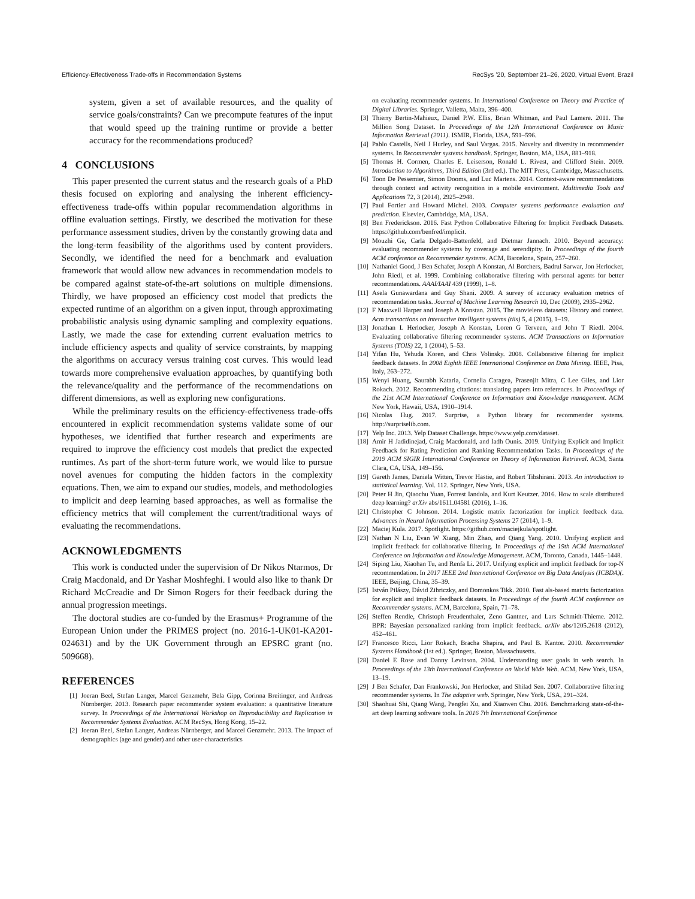Efficiency-Effectiveness Trade-offs in Recommendation Systems RecSys ’20, September 21–26, 2020, Virtual Event, Brazil
system, given a set of available resources, and the quality of service goals/constraints? Can we precompute features of the input that would speed up the training runtime or provide a better accuracy for the recommendations produced?
4 CONCLUSIONS
This paper presented the current status and the research goals of a PhD thesis focused on exploring and analysing the inherent efficiency-effectiveness trade-offs within popular recommendation algorithms in offline evaluation settings. Firstly, we described the motivation for these performance assessment studies, driven by the constantly growing data and the long-term feasibility of the algorithms used by content providers. Secondly, we identified the need for a benchmark and evaluation framework that would allow new advances in recommendation models to be compared against state-of-the-art solutions on multiple dimensions. Thirdly, we have proposed an efficiency cost model that predicts the expected runtime of an algorithm on a given input, through approximating probabilistic analysis using dynamic sampling and complexity equations. Lastly, we made the case for extending current evaluation metrics to include efficiency aspects and quality of service constraints, by mapping the algorithms on accuracy versus training cost curves. This would lead towards more comprehensive evaluation approaches, by quantifying both the relevance/quality and the performance of the recommendations on different dimensions, as well as exploring new configurations.
While the preliminary results on the efficiency-effectiveness trade-offs encountered in explicit recommendation systems validate some of our hypotheses, we identified that further research and experiments are required to improve the efficiency cost models that predict the expected runtimes. As part of the short-term future work, we would like to pursue novel avenues for computing the hidden factors in the complexity equations. Then, we aim to expand our studies, models, and methodologies to implicit and deep learning based approaches, as well as formalise the efficiency metrics that will complement the current/traditional ways of evaluating the recommendations.
ACKNOWLEDGMENTS
This work is conducted under the supervision of Dr Nikos Ntarmos, Dr Craig Macdonald, and Dr Yashar Moshfeghi. I would also like to thank Dr Richard McCreadie and Dr Simon Rogers for their feedback during the annual progression meetings.
The doctoral studies are co-funded by the Erasmus+ Programme of the European Union under the PRIMES project (no. 2016-1-UK01-KA201-024631) and by the UK Government through an EPSRC grant (no. 509668).
REFERENCES
[1] Joeran Beel, Stefan Langer, Marcel Genzmehr, Bela Gipp, Corinna Breitinger, and Andreas Nürnberger. 2013. Research paper recommender system evaluation: a quantitative literature survey. In Proceedings of the International Workshop on Reproducibility and Replication in Recommender Systems Evaluation. ACM RecSys, Hong Kong, 15–22.
[2] Joeran Beel, Stefan Langer, Andreas Nürnberger, and Marcel Genzmehr. 2013. The impact of demographics (age and gender) and other user-characteristics
on evaluating recommender systems. In International Conference on Theory and Practice of Digital Libraries. Springer, Valletta, Malta, 396–400.
[3] Thierry Bertin-Mahieux, Daniel P.W. Ellis, Brian Whitman, and Paul Lamere. 2011. The Million Song Dataset. In Proceedings of the 12th International Conference on Music Information Retrieval (2011). ISMIR, Florida, USA, 591–596.
[4] Pablo Castells, Neil J Hurley, and Saul Vargas. 2015. Novelty and diversity in recommender systems. In Recommender systems handbook. Springer, Boston, MA, USA, 881–918.
[5] Thomas H. Cormen, Charles E. Leiserson, Ronald L. Rivest, and Clifford Stein. 2009. Introduction to Algorithms, Third Edition (3rd ed.). The MIT Press, Cambridge, Massachusetts.
[6] Toon De Pessemier, Simon Dooms, and Luc Martens. 2014. Context-aware recommendations through context and activity recognition in a mobile environment. Multimedia Tools and Applications 72, 3 (2014), 2925–2948.
[7] Paul Fortier and Howard Michel. 2003. Computer systems performance evaluation and prediction. Elsevier, Cambridge, MA, USA.
[8] Ben Frederickson. 2016. Fast Python Collaborative Filtering for Implicit Feedback Datasets. https://github.com/benfred/implicit.
[9] Mouzhi Ge, Carla Delgado-Battenfeld, and Dietmar Jannach. 2010. Beyond accuracy: evaluating recommender systems by coverage and serendipity. In Proceedings of the fourth ACM conference on Recommender systems. ACM, Barcelona, Spain, 257–260.
[10] Nathaniel Good, J Ben Schafer, Joseph A Konstan, Al Borchers, Badrul Sarwar, Jon Herlocker, John Riedl, et al. 1999. Combining collaborative filtering with personal agents for better recommendations. AAAI/IAAI 439 (1999), 1–8.
[11] Asela Gunawardana and Guy Shani. 2009. A survey of accuracy evaluation metrics of recommendation tasks. Journal of Machine Learning Research 10, Dec (2009), 2935–2962.
[12] F Maxwell Harper and Joseph A Konstan. 2015. The movielens datasets: History and context. Acm transactions on interactive intelligent systems (tiis) 5, 4 (2015), 1–19.
[13] Jonathan L Herlocker, Joseph A Konstan, Loren G Terveen, and John T Riedl. 2004. Evaluating collaborative filtering recommender systems. ACM Transactions on Information Systems (TOIS) 22, 1 (2004), 5–53.
[14] Yifan Hu, Yehuda Koren, and Chris Volinsky. 2008. Collaborative filtering for implicit feedback datasets. In 2008 Eighth IEEE International Conference on Data Mining. IEEE, Pisa, Italy, 263–272.
[15] Wenyi Huang, Saurabh Kataria, Cornelia Caragea, Prasenjit Mitra, C Lee Giles, and Lior Rokach. 2012. Recommending citations: translating papers into references. In Proceedings of the 21st ACM International Conference on Information and Knowledge management. ACM New York, Hawaii, USA, 1910–1914.
[16] Nicolas Hug. 2017. Surprise, a Python library for recommender systems. http://surpriselib.com.
[17] Yelp Inc. 2013. Yelp Dataset Challenge. https://www.yelp.com/dataset.
[18] Amir H Jadidinejad, Craig Macdonald, and Iadh Ounis. 2019. Unifying Explicit and Implicit Feedback for Rating Prediction and Ranking Recommendation Tasks. In Proceedings of the 2019 ACM SIGIR International Conference on Theory of Information Retrieval. ACM, Santa Clara, CA, USA, 149–156.
[19] Gareth James, Daniela Witten, Trevor Hastie, and Robert Tibshirani. 2013. An introduction to statistical learning. Vol. 112. Springer, New York, USA.
[20] Peter H Jin, Qiaochu Yuan, Forrest Iandola, and Kurt Keutzer. 2016. How to scale distributed deep learning? arXiv abs/1611.04581 (2016), 1–16.
[21] Christopher C Johnson. 2014. Logistic matrix factorization for implicit feedback data. Advances in Neural Information Processing Systems 27 (2014), 1–9.
[22] Maciej Kula. 2017. Spotlight. https://github.com/maciejkula/spotlight.
[23] Nathan N Liu, Evan W Xiang, Min Zhao, and Qiang Yang. 2010. Unifying explicit and implicit feedback for collaborative filtering. In Proceedings of the 19th ACM International Conference on Information and Knowledge Management. ACM, Toronto, Canada, 1445–1448.
[24] Siping Liu, Xiaohan Tu, and Renfa Li. 2017. Unifying explicit and implicit feedback for top-N recommendation. In 2017 IEEE 2nd International Conference on Big Data Analysis (ICBDA)(. IEEE, Beijing, China, 35–39.
[25] István Pilászy, Dávid Zibriczky, and Domonkos Tikk. 2010. Fast als-based matrix factorization for explicit and implicit feedback datasets. In Proceedings of the fourth ACM conference on Recommender systems. ACM, Barcelona, Spain, 71–78.
[26] Steffen Rendle, Christoph Freudenthaler, Zeno Gantner, and Lars Schmidt-Thieme. 2012. BPR: Bayesian personalized ranking from implicit feedback. arXiv abs/1205.2618 (2012), 452–461.
[27] Francesco Ricci, Lior Rokach, Bracha Shapira, and Paul B. Kantor. 2010. Recommender Systems Handbook (1st ed.). Springer, Boston, Massachusetts.
[28] Daniel E Rose and Danny Levinson. 2004. Understanding user goals in web search. In Proceedings of the 13th International Conference on World Wide Web. ACM, New York, USA, 13–19.
[29] J Ben Schafer, Dan Frankowski, Jon Herlocker, and Shilad Sen. 2007. Collaborative filtering recommender systems. In The adaptive web. Springer, New York, USA, 291–324.
[30] Shaohuai Shi, Qiang Wang, Pengfei Xu, and Xiaowen Chu. 2016. Benchmarking state-of-the-art deep learning software tools. In 2016 7th International Conference